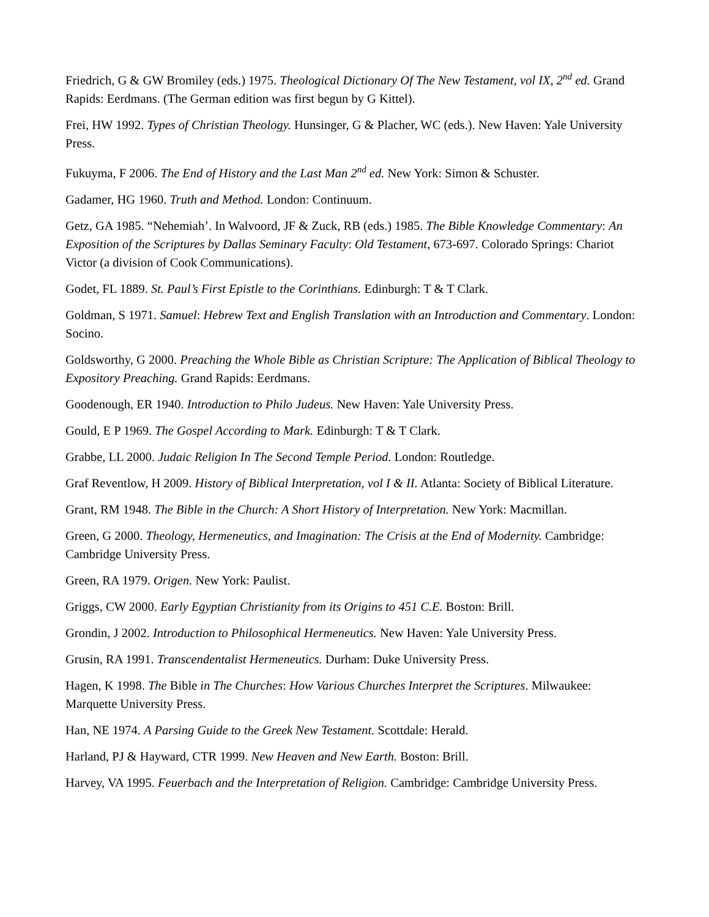Friedrich, G & GW Bromiley (eds.) 1975. Theological Dictionary Of The New Testament, vol IX, 2<sup>nd</sup> ed. Grand Rapids: Eerdmans. (The German edition was first begun by G Kittel).
Frei, HW 1992. Types of Christian Theology. Hunsinger, G & Placher, WC (eds.). New Haven: Yale University Press.
Fukuyma, F 2006. The End of History and the Last Man 2<sup>nd</sup> ed. New York: Simon & Schuster.
Gadamer, HG 1960. Truth and Method. London: Continuum.
Getz, GA 1985. “Nehemiah’. In Walvoord, JF & Zuck, RB (eds.) 1985. The Bible Knowledge Commentary: An Exposition of the Scriptures by Dallas Seminary Faculty: Old Testament, 673-697. Colorado Springs: Chariot Victor (a division of Cook Communications).
Godet, FL 1889. St. Paul’s First Epistle to the Corinthians. Edinburgh: T & T Clark.
Goldman, S 1971. Samuel: Hebrew Text and English Translation with an Introduction and Commentary. London: Socino.
Goldsworthy, G 2000. Preaching the Whole Bible as Christian Scripture: The Application of Biblical Theology to Expository Preaching. Grand Rapids: Eerdmans.
Goodenough, ER 1940. Introduction to Philo Judeus. New Haven: Yale University Press.
Gould, E P 1969. The Gospel According to Mark. Edinburgh: T & T Clark.
Grabbe, LL 2000. Judaic Religion In The Second Temple Period. London: Routledge.
Graf Reventlow, H 2009. History of Biblical Interpretation, vol I & II. Atlanta: Society of Biblical Literature.
Grant, RM 1948. The Bible in the Church: A Short History of Interpretation. New York: Macmillan.
Green, G 2000. Theology, Hermeneutics, and Imagination: The Crisis at the End of Modernity. Cambridge: Cambridge University Press.
Green, RA 1979. Origen. New York: Paulist.
Griggs, CW 2000. Early Egyptian Christianity from its Origins to 451 C.E. Boston: Brill.
Grondin, J 2002. Introduction to Philosophical Hermeneutics. New Haven: Yale University Press.
Grusin, RA 1991. Transcendentalist Hermeneutics. Durham: Duke University Press.
Hagen, K 1998. The Bible in The Churches: How Various Churches Interpret the Scriptures. Milwaukee: Marquette University Press.
Han, NE 1974. A Parsing Guide to the Greek New Testament. Scottdale: Herald.
Harland, PJ & Hayward, CTR 1999. New Heaven and New Earth. Boston: Brill.
Harvey, VA 1995. Feuerbach and the Interpretation of Religion. Cambridge: Cambridge University Press.